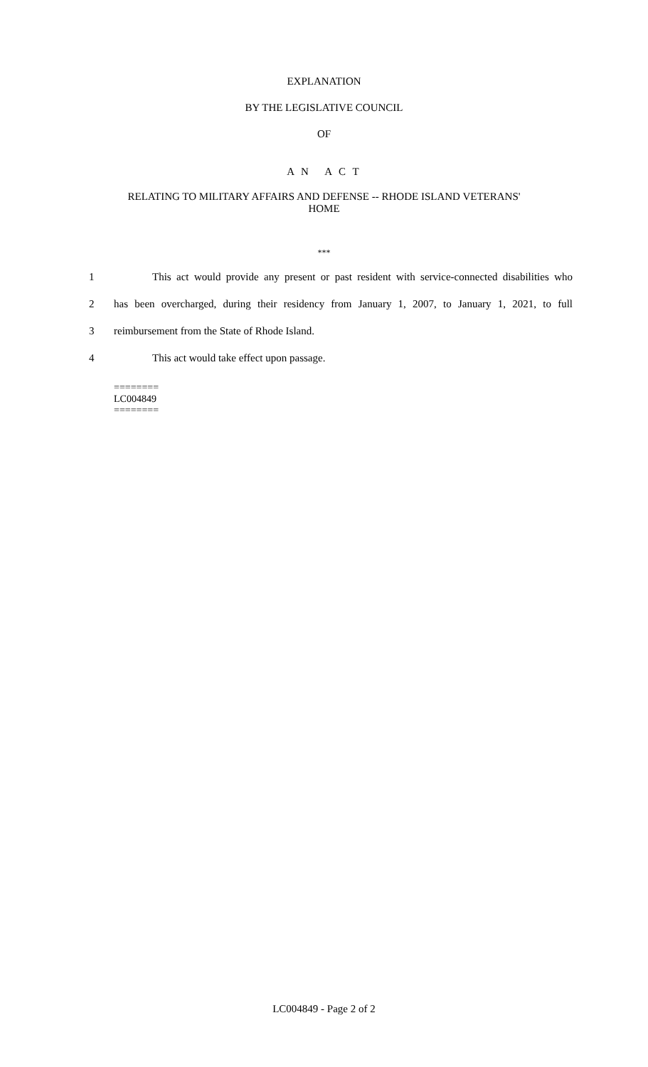EXPLANATION
BY THE LEGISLATIVE COUNCIL
OF
A N A C T
RELATING TO MILITARY AFFAIRS AND DEFENSE -- RHODE ISLAND VETERANS'
HOME
***
1 This act would provide any present or past resident with service-connected disabilities who
2 has been overcharged, during their residency from January 1, 2007, to January 1, 2021, to full
3 reimbursement from the State of Rhode Island.
4 This act would take effect upon passage.
========
LC004849
========
LC004849 - Page 2 of 2